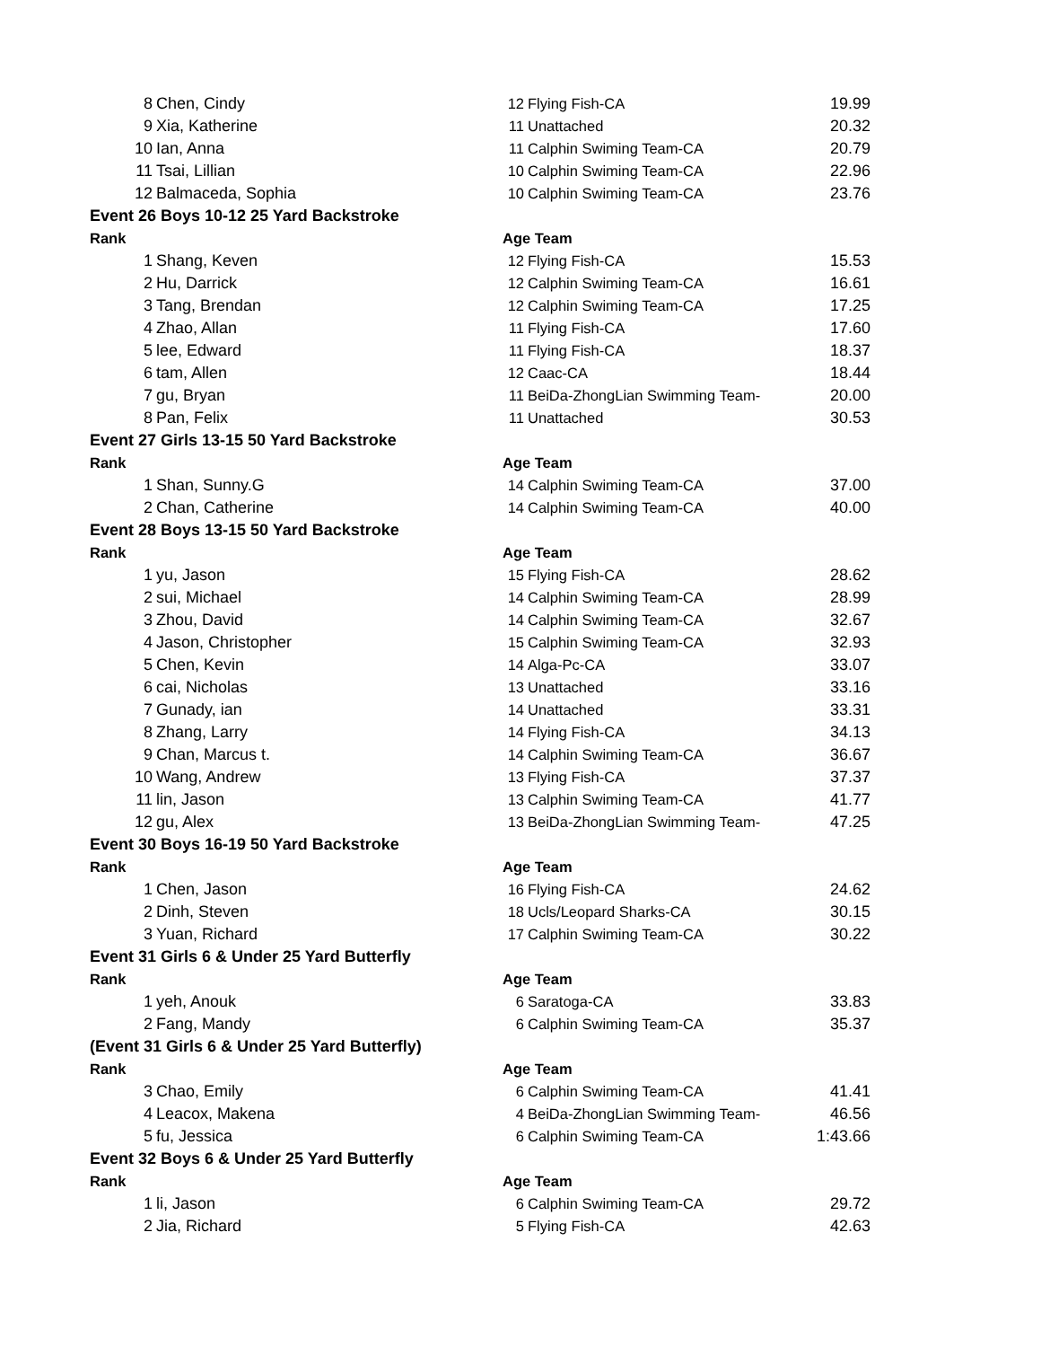| 8 | Chen, Cindy | 12 | Flying Fish-CA | 19.99 |
| 9 | Xia, Katherine | 11 | Unattached | 20.32 |
| 10 | Ian, Anna | 11 | Calphin Swiming Team-CA | 20.79 |
| 11 | Tsai, Lillian | 10 | Calphin Swiming Team-CA | 22.96 |
| 12 | Balmaceda, Sophia | 10 | Calphin Swiming Team-CA | 23.76 |
| Event 26 Boys 10-12 25 Yard Backstroke | | | | |
| Rank | | Age Team | | |
| 1 | Shang, Keven | 12 | Flying Fish-CA | 15.53 |
| 2 | Hu, Darrick | 12 | Calphin Swiming Team-CA | 16.61 |
| 3 | Tang, Brendan | 12 | Calphin Swiming Team-CA | 17.25 |
| 4 | Zhao, Allan | 11 | Flying Fish-CA | 17.60 |
| 5 | lee, Edward | 11 | Flying Fish-CA | 18.37 |
| 6 | tam, Allen | 12 | Caac-CA | 18.44 |
| 7 | gu, Bryan | 11 | BeiDa-ZhongLian Swimming Team- | 20.00 |
| 8 | Pan, Felix | 11 | Unattached | 30.53 |
| Event 27 Girls 13-15 50 Yard Backstroke | | | | |
| Rank | | Age Team | | |
| 1 | Shan, Sunny.G | 14 | Calphin Swiming Team-CA | 37.00 |
| 2 | Chan, Catherine | 14 | Calphin Swiming Team-CA | 40.00 |
| Event 28 Boys 13-15 50 Yard Backstroke | | | | |
| Rank | | Age Team | | |
| 1 | yu, Jason | 15 | Flying Fish-CA | 28.62 |
| 2 | sui, Michael | 14 | Calphin Swiming Team-CA | 28.99 |
| 3 | Zhou, David | 14 | Calphin Swiming Team-CA | 32.67 |
| 4 | Jason, Christopher | 15 | Calphin Swiming Team-CA | 32.93 |
| 5 | Chen, Kevin | 14 | Alga-Pc-CA | 33.07 |
| 6 | cai, Nicholas | 13 | Unattached | 33.16 |
| 7 | Gunady, ian | 14 | Unattached | 33.31 |
| 8 | Zhang, Larry | 14 | Flying Fish-CA | 34.13 |
| 9 | Chan, Marcus t. | 14 | Calphin Swiming Team-CA | 36.67 |
| 10 | Wang, Andrew | 13 | Flying Fish-CA | 37.37 |
| 11 | lin, Jason | 13 | Calphin Swiming Team-CA | 41.77 |
| 12 | gu, Alex | 13 | BeiDa-ZhongLian Swimming Team- | 47.25 |
| Event 30 Boys 16-19 50 Yard Backstroke | | | | |
| Rank | | Age Team | | |
| 1 | Chen, Jason | 16 | Flying Fish-CA | 24.62 |
| 2 | Dinh, Steven | 18 | Ucls/Leopard Sharks-CA | 30.15 |
| 3 | Yuan, Richard | 17 | Calphin Swiming Team-CA | 30.22 |
| Event 31 Girls 6 & Under 25 Yard Butterfly | | | | |
| Rank | | Age Team | | |
| 1 | yeh, Anouk | 6 | Saratoga-CA | 33.83 |
| 2 | Fang, Mandy | 6 | Calphin Swiming Team-CA | 35.37 |
| (Event 31 Girls 6 & Under 25 Yard Butterfly) | | | | |
| Rank | | Age Team | | |
| 3 | Chao, Emily | 6 | Calphin Swiming Team-CA | 41.41 |
| 4 | Leacox, Makena | 4 | BeiDa-ZhongLian Swimming Team- | 46.56 |
| 5 | fu, Jessica | 6 | Calphin Swiming Team-CA | 1:43.66 |
| Event 32 Boys 6 & Under 25 Yard Butterfly | | | | |
| Rank | | Age Team | | |
| 1 | li, Jason | 6 | Calphin Swiming Team-CA | 29.72 |
| 2 | Jia, Richard | 5 | Flying Fish-CA | 42.63 |